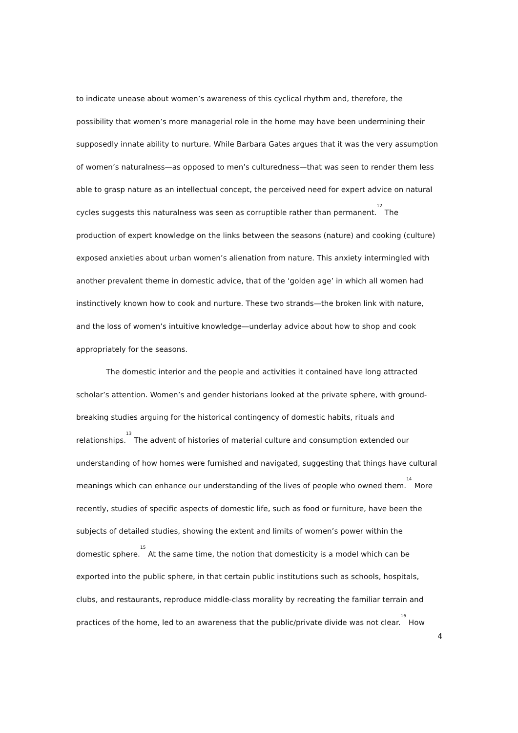to indicate unease about women’s awareness of this cyclical rhythm and, therefore, the
possibility that women’s more managerial role in the home may have been undermining their
supposedly innate ability to nurture. While Barbara Gates argues that it was the very assumption
of women’s naturalness—as opposed to men’s culturedness—that was seen to render them less
able to grasp nature as an intellectual concept, the perceived need for expert advice on natural
cycles suggests this naturalness was seen as corruptible rather than permanent.<sup>12</sup> The
production of expert knowledge on the links between the seasons (nature) and cooking (culture)
exposed anxieties about urban women’s alienation from nature. This anxiety intermingled with
another prevalent theme in domestic advice, that of the ‘golden age’ in which all women had
instinctively known how to cook and nurture. These two strands—the broken link with nature,
and the loss of women’s intuitive knowledge—underlay advice about how to shop and cook
appropriately for the seasons.
The domestic interior and the people and activities it contained have long attracted
scholar’s attention. Women’s and gender historians looked at the private sphere, with ground-
breaking studies arguing for the historical contingency of domestic habits, rituals and
relationships.<sup>13</sup> The advent of histories of material culture and consumption extended our
understanding of how homes were furnished and navigated, suggesting that things have cultural
meanings which can enhance our understanding of the lives of people who owned them.<sup>14</sup> More
recently, studies of specific aspects of domestic life, such as food or furniture, have been the
subjects of detailed studies, showing the extent and limits of women’s power within the
domestic sphere.<sup>15</sup> At the same time, the notion that domesticity is a model which can be
exported into the public sphere, in that certain public institutions such as schools, hospitals,
clubs, and restaurants, reproduce middle-class morality by recreating the familiar terrain and
practices of the home, led to an awareness that the public/private divide was not clear.<sup>16</sup> How
4